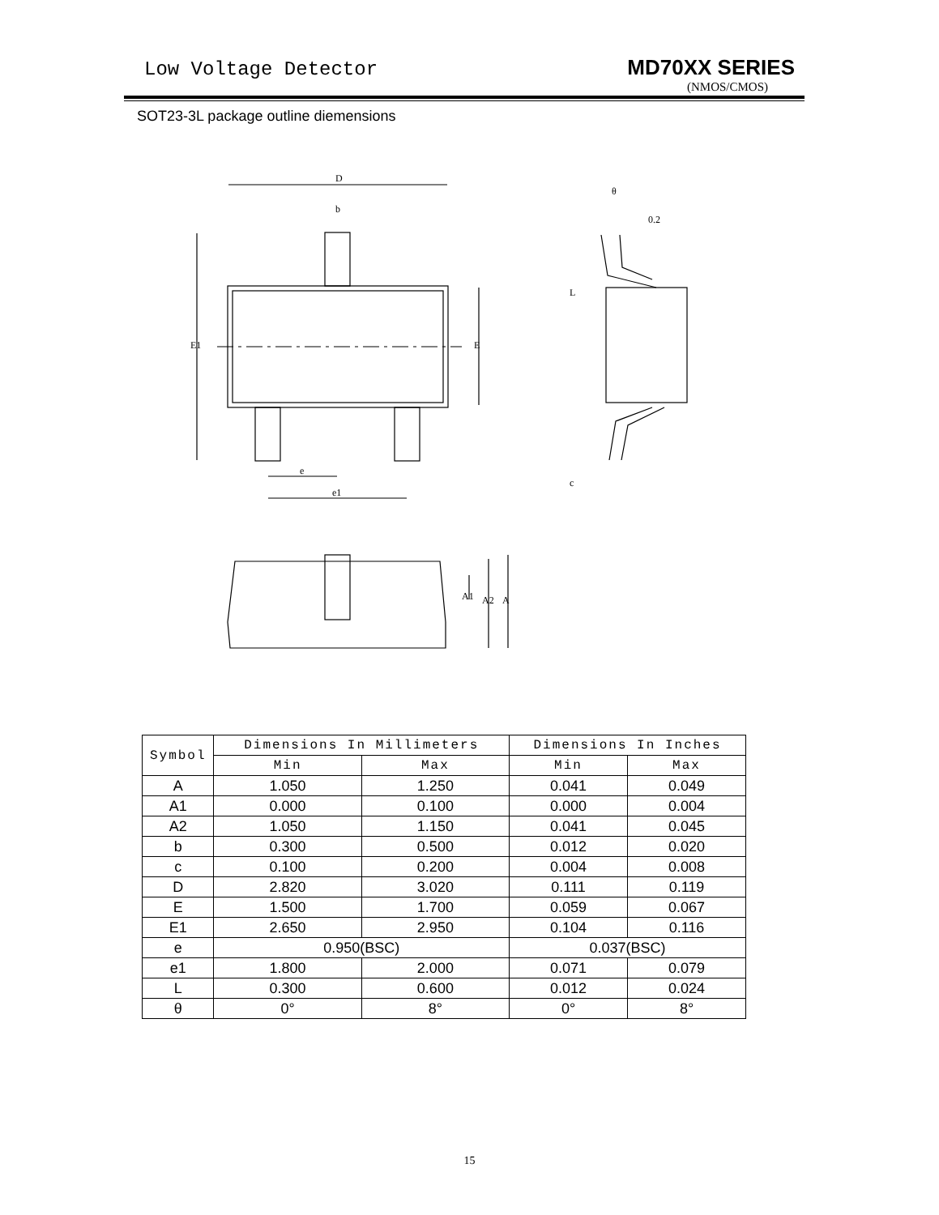Low Voltage Detector MD70XX SERIES
(NMOS/CMOS)
SOT23-3L package outline diemensions
D
b
E1
E
e
e1
0.2
θ
L
c
A1
A2
A
| Symbol | Dimensions In Millimeters | | Dimensions In Inches | |
| --- | --- | --- | --- | --- |
| | Min | Max | Min | Max |
| A | 1.050 | 1.250 | 0.041 | 0.049 |
| A1 | 0.000 | 0.100 | 0.000 | 0.004 |
| A2 | 1.050 | 1.150 | 0.041 | 0.045 |
| b | 0.300 | 0.500 | 0.012 | 0.020 |
| c | 0.100 | 0.200 | 0.004 | 0.008 |
| D | 2.820 | 3.020 | 0.111 | 0.119 |
| E | 1.500 | 1.700 | 0.059 | 0.067 |
| E1 | 2.650 | 2.950 | 0.104 | 0.116 |
| e | 0.950(BSC) | | 0.037(BSC) | |
| e1 | 1.800 | 2.000 | 0.071 | 0.079 |
| L | 0.300 | 0.600 | 0.012 | 0.024 |
| θ | 0° | 8° | 0° | 8° |
15